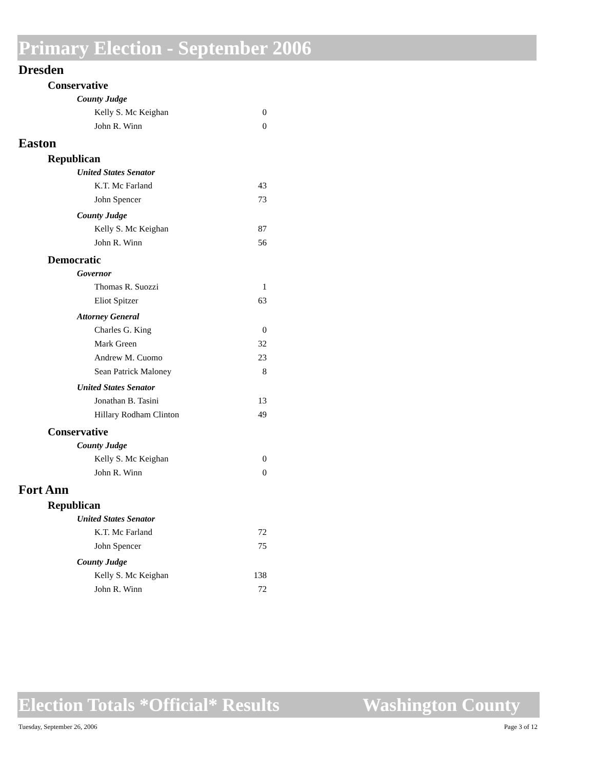Primary Election - September 2006
Dresden
Conservative
County Judge
| Kelly S. Mc Keighan | 0 |
| John R. Winn | 0 |
Easton
Republican
United States Senator
| K.T. Mc Farland | 43 |
| John Spencer | 73 |
County Judge
| Kelly S. Mc Keighan | 87 |
| John R. Winn | 56 |
Democratic
Governor
| Thomas R. Suozzi | 1 |
| Eliot Spitzer | 63 |
Attorney General
| Charles G. King | 0 |
| Mark Green | 32 |
| Andrew M. Cuomo | 23 |
| Sean Patrick Maloney | 8 |
United States Senator
| Jonathan B. Tasini | 13 |
| Hillary Rodham Clinton | 49 |
Conservative
County Judge
| Kelly S. Mc Keighan | 0 |
| John R. Winn | 0 |
Fort Ann
Republican
United States Senator
| K.T. Mc Farland | 72 |
| John Spencer | 75 |
County Judge
| Kelly S. Mc Keighan | 138 |
| John R. Winn | 72 |
Election Totals *Official* Results Washington County
Tuesday, September 26, 2006 Page 3 of 12